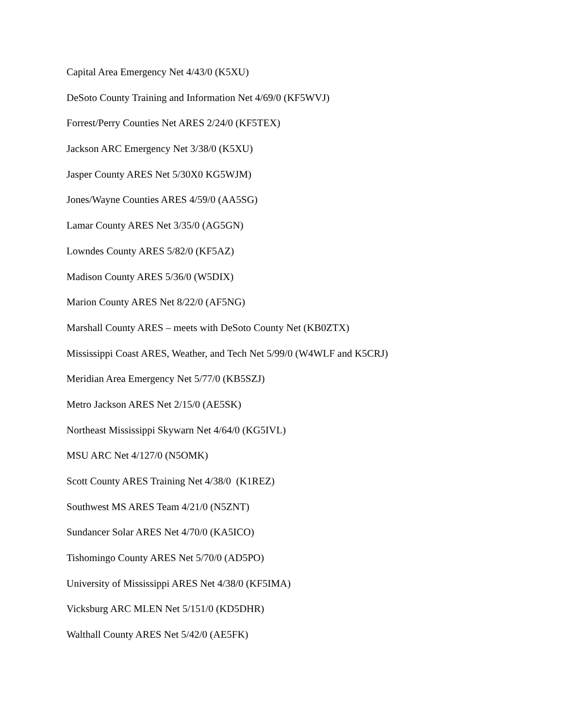Capital Area Emergency Net 4/43/0 (K5XU)
DeSoto County Training and Information Net 4/69/0 (KF5WVJ)
Forrest/Perry Counties Net ARES 2/24/0 (KF5TEX)
Jackson ARC Emergency Net 3/38/0 (K5XU)
Jasper County ARES Net 5/30X0 KG5WJM)
Jones/Wayne Counties ARES 4/59/0 (AA5SG)
Lamar County ARES Net 3/35/0 (AG5GN)
Lowndes County ARES 5/82/0 (KF5AZ)
Madison County ARES 5/36/0 (W5DIX)
Marion County ARES Net 8/22/0 (AF5NG)
Marshall County ARES – meets with DeSoto County Net (KB0ZTX)
Mississippi Coast ARES, Weather, and Tech Net 5/99/0 (W4WLF and K5CRJ)
Meridian Area Emergency Net 5/77/0 (KB5SZJ)
Metro Jackson ARES Net 2/15/0 (AE5SK)
Northeast Mississippi Skywarn Net 4/64/0 (KG5IVL)
MSU ARC Net 4/127/0 (N5OMK)
Scott County ARES Training Net 4/38/0 (K1REZ)
Southwest MS ARES Team 4/21/0 (N5ZNT)
Sundancer Solar ARES Net 4/70/0 (KA5ICO)
Tishomingo County ARES Net 5/70/0 (AD5PO)
University of Mississippi ARES Net 4/38/0 (KF5IMA)
Vicksburg ARC MLEN Net 5/151/0 (KD5DHR)
Walthall County ARES Net 5/42/0 (AE5FK)